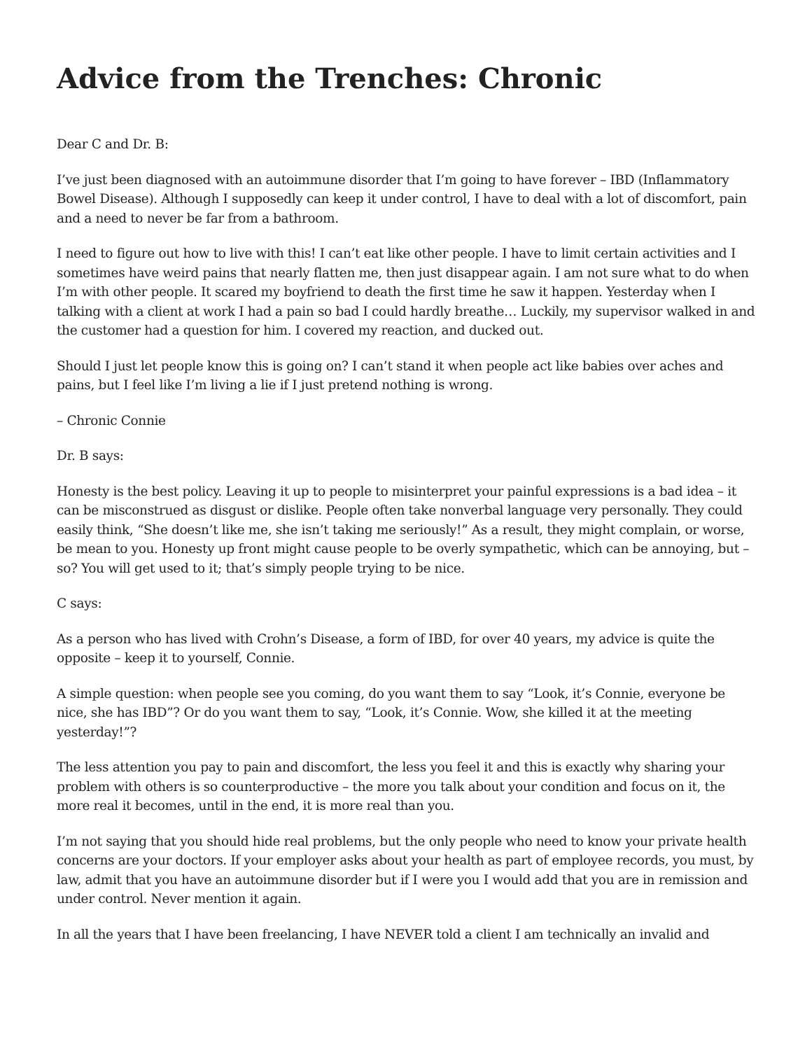Advice from the Trenches: Chronic
Dear C and Dr. B:
I’ve just been diagnosed with an autoimmune disorder that I’m going to have forever – IBD (Inflammatory Bowel Disease). Although I supposedly can keep it under control, I have to deal with a lot of discomfort, pain and a need to never be far from a bathroom.
I need to figure out how to live with this! I can’t eat like other people. I have to limit certain activities and I sometimes have weird pains that nearly flatten me, then just disappear again. I am not sure what to do when I’m with other people. It scared my boyfriend to death the first time he saw it happen. Yesterday when I talking with a client at work I had a pain so bad I could hardly breathe… Luckily, my supervisor walked in and the customer had a question for him. I covered my reaction, and ducked out.
Should I just let people know this is going on? I can’t stand it when people act like babies over aches and pains, but I feel like I’m living a lie if I just pretend nothing is wrong.
– Chronic Connie
Dr. B says:
Honesty is the best policy. Leaving it up to people to misinterpret your painful expressions is a bad idea – it can be misconstrued as disgust or dislike. People often take nonverbal language very personally. They could easily think, “She doesn’t like me, she isn’t taking me seriously!” As a result, they might complain, or worse, be mean to you. Honesty up front might cause people to be overly sympathetic, which can be annoying, but – so? You will get used to it; that’s simply people trying to be nice.
C says:
As a person who has lived with Crohn’s Disease, a form of IBD, for over 40 years, my advice is quite the opposite – keep it to yourself, Connie.
A simple question: when people see you coming, do you want them to say “Look, it’s Connie, everyone be nice, she has IBD”? Or do you want them to say, “Look, it’s Connie. Wow, she killed it at the meeting yesterday!”?
The less attention you pay to pain and discomfort, the less you feel it and this is exactly why sharing your problem with others is so counterproductive – the more you talk about your condition and focus on it, the more real it becomes, until in the end, it is more real than you.
I’m not saying that you should hide real problems, but the only people who need to know your private health concerns are your doctors. If your employer asks about your health as part of employee records, you must, by law, admit that you have an autoimmune disorder but if I were you I would add that you are in remission and under control. Never mention it again.
In all the years that I have been freelancing, I have NEVER told a client I am technically an invalid and